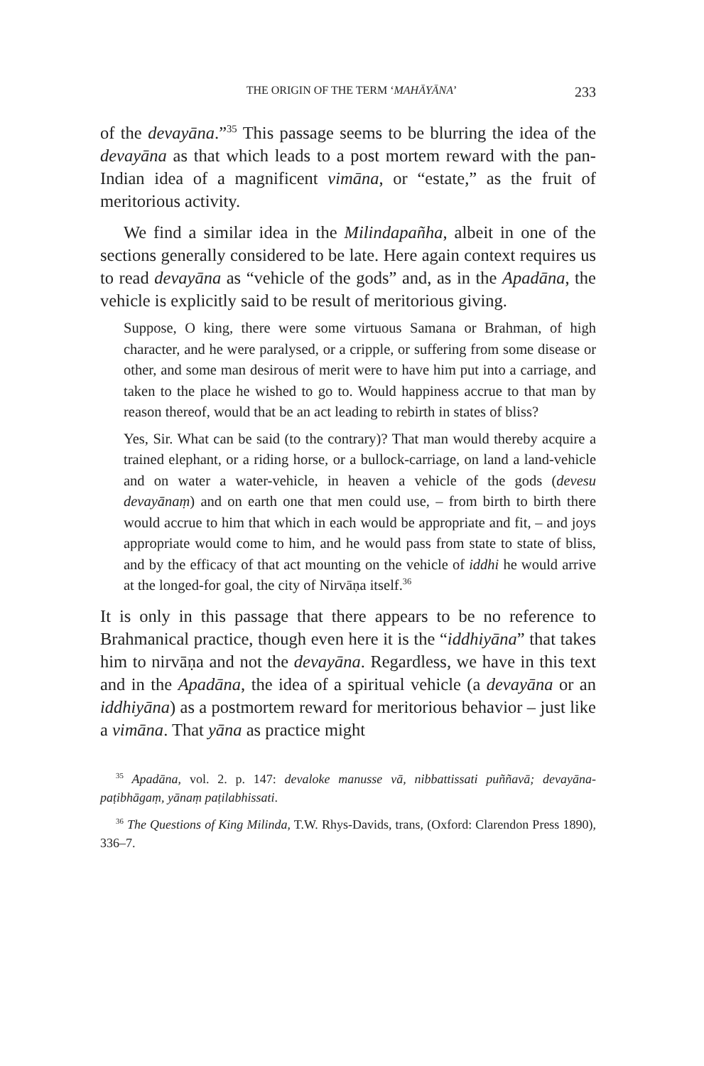THE ORIGIN OF THE TERM ‘MAHĀYĀNA’ 233
of the devayāna.”<sup>35</sup> This passage seems to be blurring the idea of the devayāna as that which leads to a post mortem reward with the pan-Indian idea of a magnificent vimāna, or “estate,” as the fruit of meritorious activity.
We find a similar idea in the Milindapañha, albeit in one of the sections generally considered to be late. Here again context requires us to read devayāna as “vehicle of the gods” and, as in the Apadāna, the vehicle is explicitly said to be result of meritorious giving.
Suppose, O king, there were some virtuous Samana or Brahman, of high character, and he were paralysed, or a cripple, or suffering from some disease or other, and some man desirous of merit were to have him put into a carriage, and taken to the place he wished to go to. Would happiness accrue to that man by reason thereof, would that be an act leading to rebirth in states of bliss?
Yes, Sir. What can be said (to the contrary)? That man would thereby acquire a trained elephant, or a riding horse, or a bullock-carriage, on land a land-vehicle and on water a water-vehicle, in heaven a vehicle of the gods (devesu devayānaṃ) and on earth one that men could use, – from birth to birth there would accrue to him that which in each would be appropriate and fit, – and joys appropriate would come to him, and he would pass from state to state of bliss, and by the efficacy of that act mounting on the vehicle of iddhi he would arrive at the longed-for goal, the city of Nirvāṇa itself.<sup>36</sup>
It is only in this passage that there appears to be no reference to Brahmanical practice, though even here it is the “iddhiyāna” that takes him to nirvāṇa and not the devayāna. Regardless, we have in this text and in the Apadāna, the idea of a spiritual vehicle (a devayāna or an iddhiyāna) as a postmortem reward for meritorious behavior – just like a vimāna. That yāna as practice might
<sup>35</sup> Apadāna, vol. 2. p. 147: devaloke manusse vā, nibbattissati puññavā; devayāna-paṭibhāgaṃ, yānaṃ paṭilabhissati.
<sup>36</sup> The Questions of King Milinda, T.W. Rhys-Davids, trans, (Oxford: Clarendon Press 1890), 336–7.